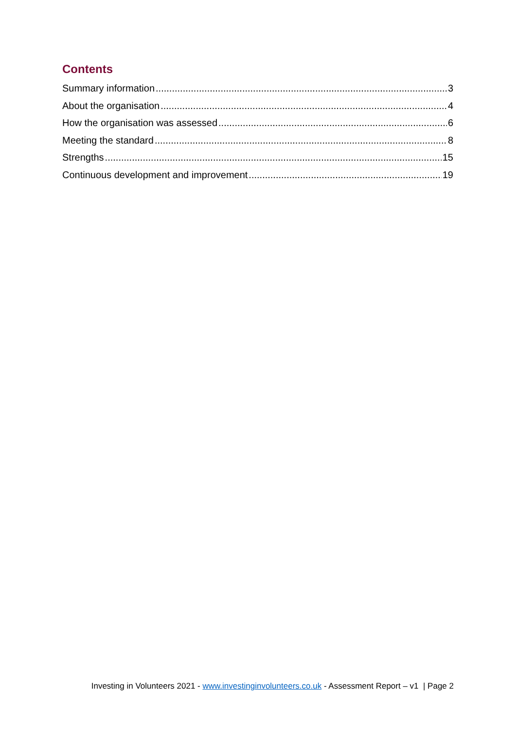Contents
Summary information 3
About the organisation 4
How the organisation was assessed 6
Meeting the standard 8
Strengths 15
Continuous development and improvement 19
Investing in Volunteers 2021 - www.investinginvolunteers.co.uk - Assessment Report – v1 | Page 2